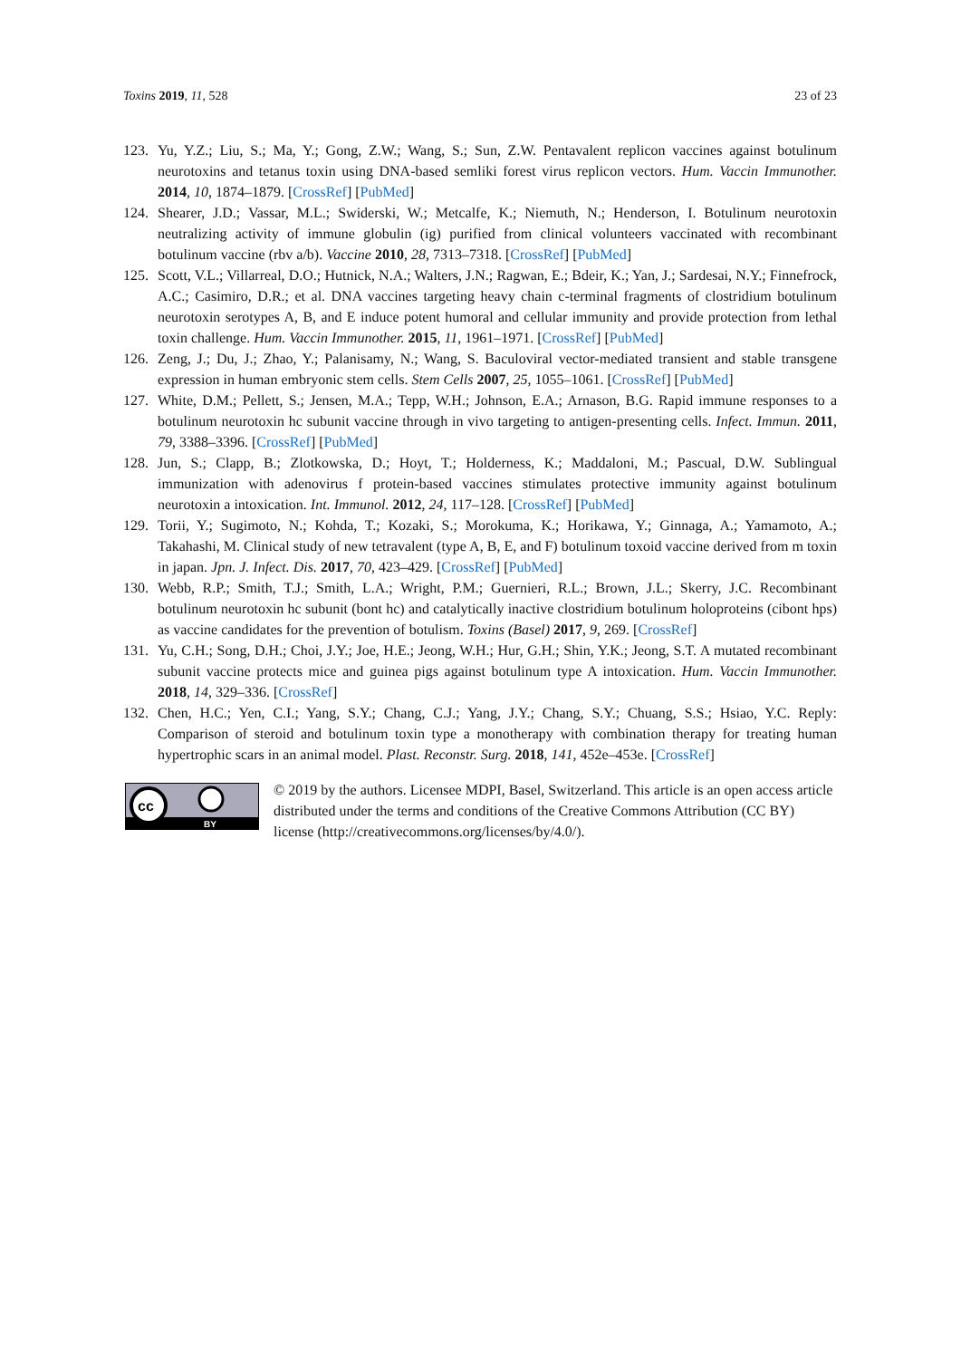Toxins 2019, 11, 528 23 of 23
123. Yu, Y.Z.; Liu, S.; Ma, Y.; Gong, Z.W.; Wang, S.; Sun, Z.W. Pentavalent replicon vaccines against botulinum neurotoxins and tetanus toxin using DNA-based semliki forest virus replicon vectors. Hum. Vaccin Immunother. 2014, 10, 1874–1879. [CrossRef] [PubMed]
124. Shearer, J.D.; Vassar, M.L.; Swiderski, W.; Metcalfe, K.; Niemuth, N.; Henderson, I. Botulinum neurotoxin neutralizing activity of immune globulin (ig) purified from clinical volunteers vaccinated with recombinant botulinum vaccine (rbv a/b). Vaccine 2010, 28, 7313–7318. [CrossRef] [PubMed]
125. Scott, V.L.; Villarreal, D.O.; Hutnick, N.A.; Walters, J.N.; Ragwan, E.; Bdeir, K.; Yan, J.; Sardesai, N.Y.; Finnefrock, A.C.; Casimiro, D.R.; et al. DNA vaccines targeting heavy chain c-terminal fragments of clostridium botulinum neurotoxin serotypes A, B, and E induce potent humoral and cellular immunity and provide protection from lethal toxin challenge. Hum. Vaccin Immunother. 2015, 11, 1961–1971. [CrossRef] [PubMed]
126. Zeng, J.; Du, J.; Zhao, Y.; Palanisamy, N.; Wang, S. Baculoviral vector-mediated transient and stable transgene expression in human embryonic stem cells. Stem Cells 2007, 25, 1055–1061. [CrossRef] [PubMed]
127. White, D.M.; Pellett, S.; Jensen, M.A.; Tepp, W.H.; Johnson, E.A.; Arnason, B.G. Rapid immune responses to a botulinum neurotoxin hc subunit vaccine through in vivo targeting to antigen-presenting cells. Infect. Immun. 2011, 79, 3388–3396. [CrossRef] [PubMed]
128. Jun, S.; Clapp, B.; Zlotkowska, D.; Hoyt, T.; Holderness, K.; Maddaloni, M.; Pascual, D.W. Sublingual immunization with adenovirus f protein-based vaccines stimulates protective immunity against botulinum neurotoxin a intoxication. Int. Immunol. 2012, 24, 117–128. [CrossRef] [PubMed]
129. Torii, Y.; Sugimoto, N.; Kohda, T.; Kozaki, S.; Morokuma, K.; Horikawa, Y.; Ginnaga, A.; Yamamoto, A.; Takahashi, M. Clinical study of new tetravalent (type A, B, E, and F) botulinum toxoid vaccine derived from m toxin in japan. Jpn. J. Infect. Dis. 2017, 70, 423–429. [CrossRef] [PubMed]
130. Webb, R.P.; Smith, T.J.; Smith, L.A.; Wright, P.M.; Guernieri, R.L.; Brown, J.L.; Skerry, J.C. Recombinant botulinum neurotoxin hc subunit (bont hc) and catalytically inactive clostridium botulinum holoproteins (cibont hps) as vaccine candidates for the prevention of botulism. Toxins (Basel) 2017, 9, 269. [CrossRef]
131. Yu, C.H.; Song, D.H.; Choi, J.Y.; Joe, H.E.; Jeong, W.H.; Hur, G.H.; Shin, Y.K.; Jeong, S.T. A mutated recombinant subunit vaccine protects mice and guinea pigs against botulinum type A intoxication. Hum. Vaccin Immunother. 2018, 14, 329–336. [CrossRef]
132. Chen, H.C.; Yen, C.I.; Yang, S.Y.; Chang, C.J.; Yang, J.Y.; Chang, S.Y.; Chuang, S.S.; Hsiao, Y.C. Reply: Comparison of steroid and botulinum toxin type a monotherapy with combination therapy for treating human hypertrophic scars in an animal model. Plast. Reconstr. Surg. 2018, 141, 452e–453e. [CrossRef]
cc
BY
© 2019 by the authors. Licensee MDPI, Basel, Switzerland. This article is an open access article distributed under the terms and conditions of the Creative Commons Attribution (CC BY) license (http://creativecommons.org/licenses/by/4.0/).